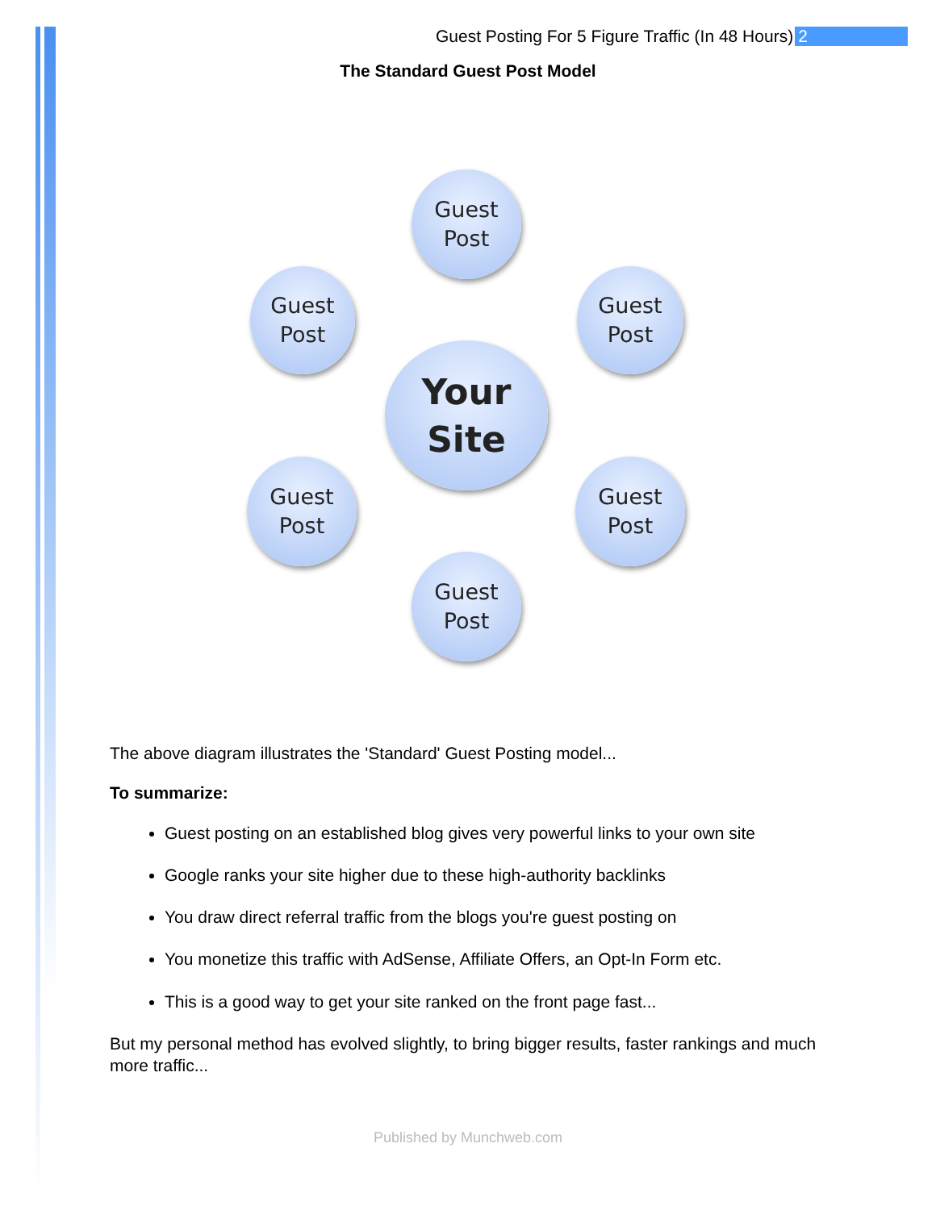Guest Posting For 5 Figure Traffic (In 48 Hours) 2
The Standard Guest Post Model
Guest
Post
Guest
Post
Guest
Post
Your
Site
Guest
Post
Guest
Post
Guest
Post
The above diagram illustrates the 'Standard' Guest Posting model...
To summarize:
Guest posting on an established blog gives very powerful links to your own site
Google ranks your site higher due to these high-authority backlinks
You draw direct referral traffic from the blogs you're guest posting on
You monetize this traffic with AdSense, Affiliate Offers, an Opt-In Form etc.
This is a good way to get your site ranked on the front page fast...
But my personal method has evolved slightly, to bring bigger results, faster rankings and much more traffic...
Published by Munchweb.com